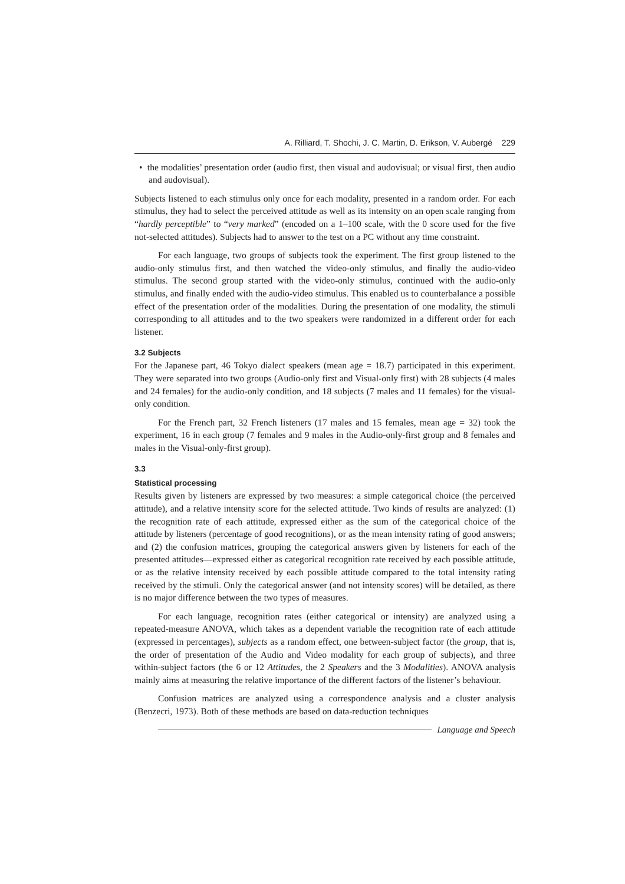A. Rilliard, T. Shochi, J. C. Martin, D. Erikson, V. Aubergé 229
• the modalities’ presentation order (audio first, then visual and audovisual; or visual first, then audio and audovisual).
Subjects listened to each stimulus only once for each modality, presented in a random order. For each stimulus, they had to select the perceived attitude as well as its intensity on an open scale ranging from “hardly perceptible” to “very marked” (encoded on a 1–100 scale, with the 0 score used for the five not-selected attitudes). Subjects had to answer to the test on a PC without any time constraint.
For each language, two groups of subjects took the experiment. The first group listened to the audio-only stimulus first, and then watched the video-only stimulus, and finally the audio-video stimulus. The second group started with the video-only stimulus, continued with the audio-only stimulus, and finally ended with the audio-video stimulus. This enabled us to counterbalance a possible effect of the presentation order of the modalities. During the presentation of one modality, the stimuli corresponding to all attitudes and to the two speakers were randomized in a different order for each listener.
3.2 Subjects
For the Japanese part, 46 Tokyo dialect speakers (mean age = 18.7) participated in this experiment. They were separated into two groups (Audio-only first and Visual-only first) with 28 subjects (4 males and 24 females) for the audio-only condition, and 18 subjects (7 males and 11 females) for the visual-only condition.
For the French part, 32 French listeners (17 males and 15 females, mean age = 32) took the experiment, 16 in each group (7 females and 9 males in the Audio-only-first group and 8 females and males in the Visual-only-first group).
3.3
Statistical processing
Results given by listeners are expressed by two measures: a simple categorical choice (the perceived attitude), and a relative intensity score for the selected attitude. Two kinds of results are analyzed: (1) the recognition rate of each attitude, expressed either as the sum of the categorical choice of the attitude by listeners (percentage of good recognitions), or as the mean intensity rating of good answers; and (2) the confusion matrices, grouping the categorical answers given by listeners for each of the presented attitudes—expressed either as categorical recognition rate received by each possible attitude, or as the relative intensity received by each possible attitude compared to the total intensity rating received by the stimuli. Only the categorical answer (and not intensity scores) will be detailed, as there is no major difference between the two types of measures.
For each language, recognition rates (either categorical or intensity) are analyzed using a repeated-measure ANOVA, which takes as a dependent variable the recognition rate of each attitude (expressed in percentages), subjects as a random effect, one between-subject factor (the group, that is, the order of presentation of the Audio and Video modality for each group of subjects), and three within-subject factors (the 6 or 12 Attitudes, the 2 Speakers and the 3 Modalities). ANOVA analysis mainly aims at measuring the relative importance of the different factors of the listener’s behaviour.
Confusion matrices are analyzed using a correspondence analysis and a cluster analysis (Benzecri, 1973). Both of these methods are based on data-reduction techniques
Language and Speech